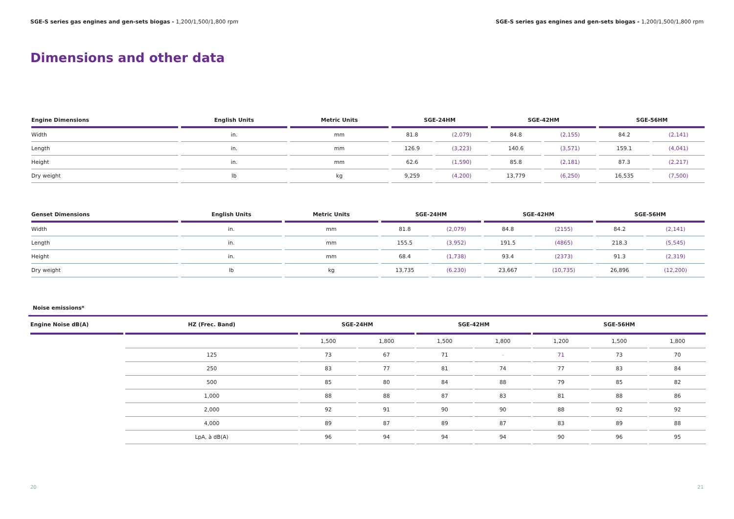SGE-S series gas engines and gen-sets biogas - 1,200/1,500/1,800 rpm
SGE-S series gas engines and gen-sets biogas - 1,200/1,500/1,800 rpm
Dimensions and other data
| Engine Dimensions | English Units | Metric Units | SGE-24HM | | SGE-42HM | | SGE-56HM | |
| --- | --- | --- | --- | --- | --- | --- | --- | --- |
| Width | in. | mm | 81.8 | (2,079) | 84.8 | (2,155) | 84.2 | (2,141) |
| Length | in. | mm | 126.9 | (3,223) | 140.6 | (3,571) | 159.1 | (4,041) |
| Height | in. | mm | 62.6 | (1,590) | 85.8 | (2,181) | 87.3 | (2,217) |
| Dry weight | lb | kg | 9,259 | (4,200) | 13,779 | (6,250) | 16,535 | (7,500) |
| Genset Dimensions | English Units | Metric Units | SGE-24HM | | SGE-42HM | | SGE-56HM | |
| --- | --- | --- | --- | --- | --- | --- | --- | --- |
| Width | in. | mm | 81.8 | (2,079) | 84.8 | (2155) | 84.2 | (2,141) |
| Length | in. | mm | 155.5 | (3,952) | 191.5 | (4865) | 218.3 | (5,545) |
| Height | in. | mm | 68.4 | (1,738) | 93.4 | (2373) | 91.3 | (2,319) |
| Dry weight | lb | kg | 13,735 | (6.230) | 23,667 | (10,735) | 26,896 | (12,200) |
Noise emissions*
| Engine Noise dB(A) | HZ (Frec. Band) | SGE-24HM | | SGE-42HM | | SGE-56HM | | |
| --- | --- | --- | --- | --- | --- | --- | --- | --- |
| | | 1,500 | 1,800 | 1,500 | 1,800 | 1,200 | 1,500 | 1,800 |
| | 125 | 73 | 67 | 71 | - | 71 | 73 | 70 |
| | 250 | 83 | 77 | 81 | 74 | 77 | 83 | 84 |
| | 500 | 85 | 80 | 84 | 88 | 79 | 85 | 82 |
| | 1,000 | 88 | 88 | 87 | 83 | 81 | 88 | 86 |
| | 2,000 | 92 | 91 | 90 | 90 | 88 | 92 | 92 |
| | 4,000 | 89 | 87 | 89 | 87 | 83 | 89 | 88 |
| | LpA, à dB(A) | 96 | 94 | 94 | 94 | 90 | 96 | 95 |
20 21